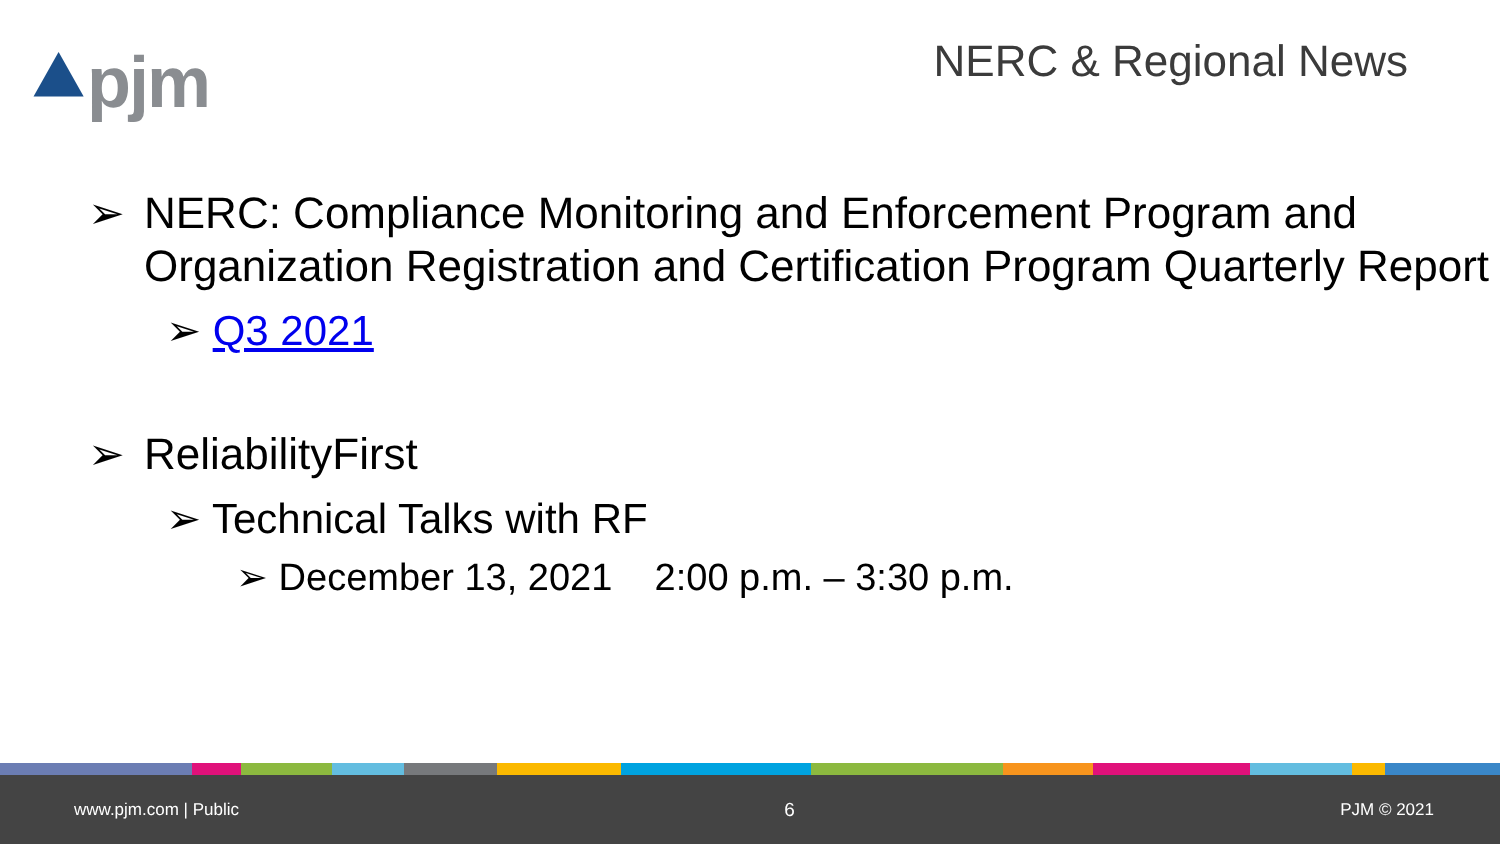⯅pjm NERC & Regional News
➢ NERC: Compliance Monitoring and Enforcement Program and Organization Registration and Certification Program Quarterly Report
➢ Q3 2021
➢ ReliabilityFirst
➢ Technical Talks with RF
➢ December 13, 2021 2:00 p.m. – 3:30 p.m.
www.pjm.com | Public 6 PJM © 2021